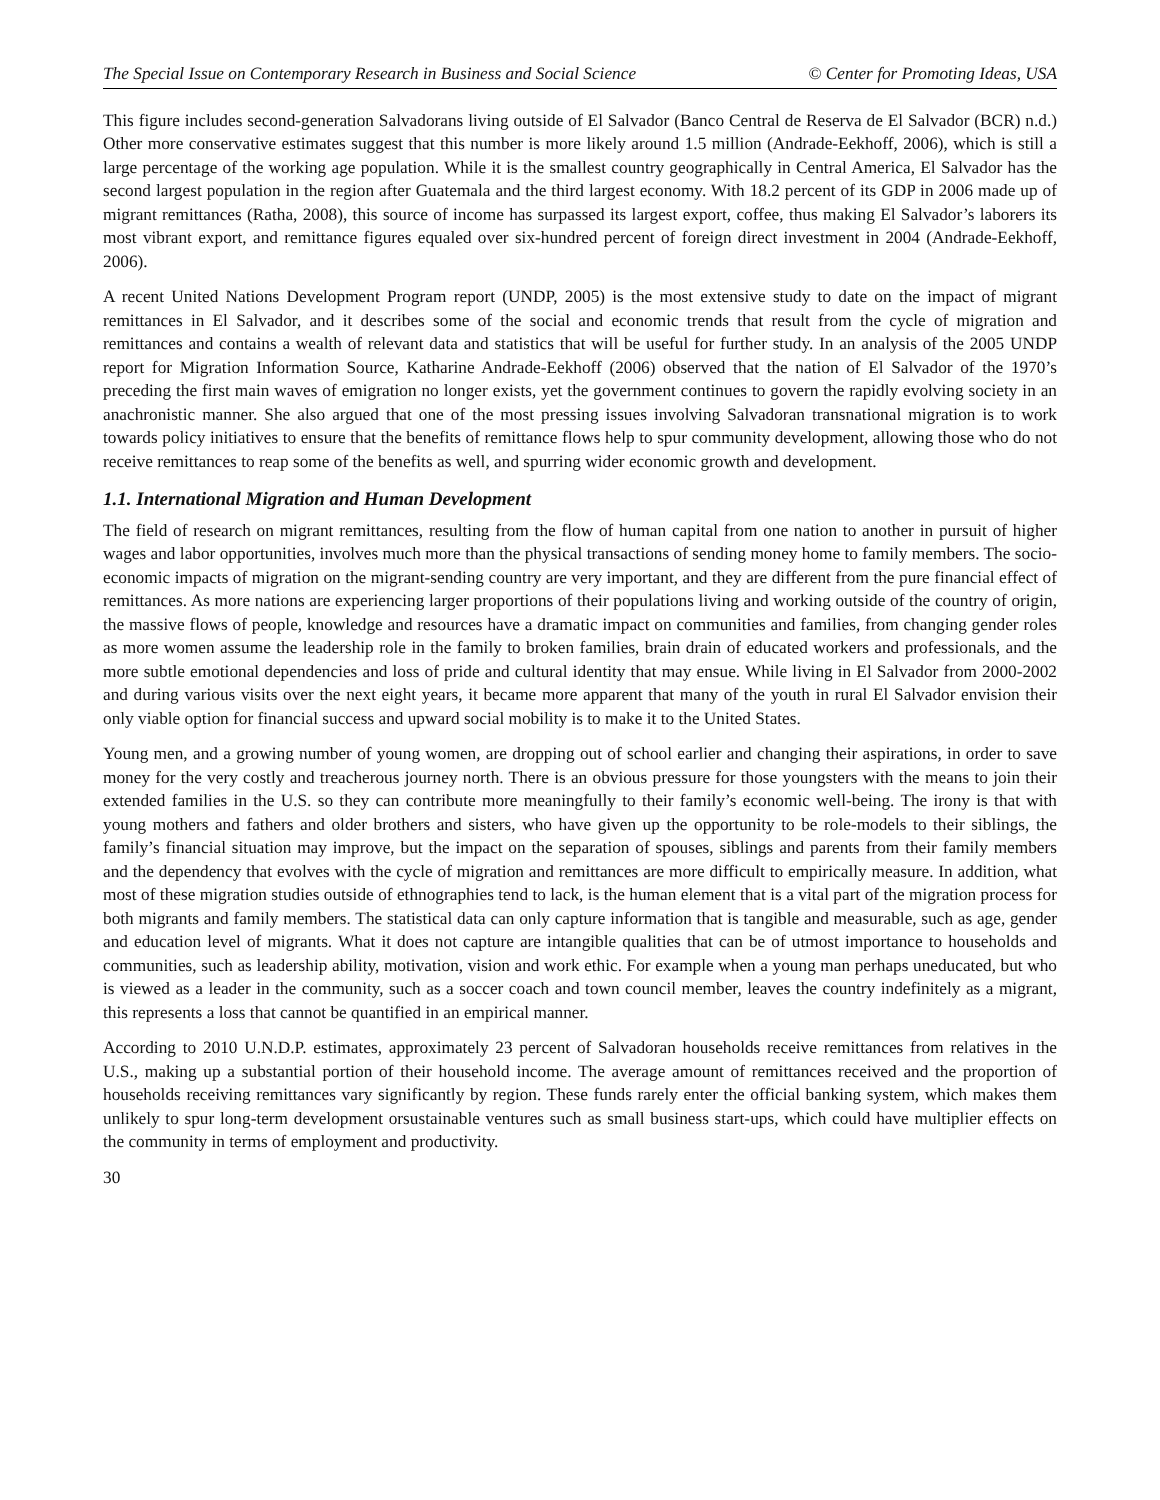The Special Issue on Contemporary Research in Business and Social Science © Center for Promoting Ideas, USA
This figure includes second-generation Salvadorans living outside of El Salvador (Banco Central de Reserva de El Salvador (BCR) n.d.) Other more conservative estimates suggest that this number is more likely around 1.5 million (Andrade-Eekhoff, 2006), which is still a large percentage of the working age population. While it is the smallest country geographically in Central America, El Salvador has the second largest population in the region after Guatemala and the third largest economy. With 18.2 percent of its GDP in 2006 made up of migrant remittances (Ratha, 2008), this source of income has surpassed its largest export, coffee, thus making El Salvador’s laborers its most vibrant export, and remittance figures equaled over six-hundred percent of foreign direct investment in 2004 (Andrade-Eekhoff, 2006).
A recent United Nations Development Program report (UNDP, 2005) is the most extensive study to date on the impact of migrant remittances in El Salvador, and it describes some of the social and economic trends that result from the cycle of migration and remittances and contains a wealth of relevant data and statistics that will be useful for further study. In an analysis of the 2005 UNDP report for Migration Information Source, Katharine Andrade-Eekhoff (2006) observed that the nation of El Salvador of the 1970’s preceding the first main waves of emigration no longer exists, yet the government continues to govern the rapidly evolving society in an anachronistic manner. She also argued that one of the most pressing issues involving Salvadoran transnational migration is to work towards policy initiatives to ensure that the benefits of remittance flows help to spur community development, allowing those who do not receive remittances to reap some of the benefits as well, and spurring wider economic growth and development.
1.1. International Migration and Human Development
The field of research on migrant remittances, resulting from the flow of human capital from one nation to another in pursuit of higher wages and labor opportunities, involves much more than the physical transactions of sending money home to family members. The socio-economic impacts of migration on the migrant-sending country are very important, and they are different from the pure financial effect of remittances. As more nations are experiencing larger proportions of their populations living and working outside of the country of origin, the massive flows of people, knowledge and resources have a dramatic impact on communities and families, from changing gender roles as more women assume the leadership role in the family to broken families, brain drain of educated workers and professionals, and the more subtle emotional dependencies and loss of pride and cultural identity that may ensue. While living in El Salvador from 2000-2002 and during various visits over the next eight years, it became more apparent that many of the youth in rural El Salvador envision their only viable option for financial success and upward social mobility is to make it to the United States.
Young men, and a growing number of young women, are dropping out of school earlier and changing their aspirations, in order to save money for the very costly and treacherous journey north. There is an obvious pressure for those youngsters with the means to join their extended families in the U.S. so they can contribute more meaningfully to their family’s economic well-being. The irony is that with young mothers and fathers and older brothers and sisters, who have given up the opportunity to be role-models to their siblings, the family’s financial situation may improve, but the impact on the separation of spouses, siblings and parents from their family members and the dependency that evolves with the cycle of migration and remittances are more difficult to empirically measure. In addition, what most of these migration studies outside of ethnographies tend to lack, is the human element that is a vital part of the migration process for both migrants and family members. The statistical data can only capture information that is tangible and measurable, such as age, gender and education level of migrants. What it does not capture are intangible qualities that can be of utmost importance to households and communities, such as leadership ability, motivation, vision and work ethic. For example when a young man perhaps uneducated, but who is viewed as a leader in the community, such as a soccer coach and town council member, leaves the country indefinitely as a migrant, this represents a loss that cannot be quantified in an empirical manner.
According to 2010 U.N.D.P. estimates, approximately 23 percent of Salvadoran households receive remittances from relatives in the U.S., making up a substantial portion of their household income. The average amount of remittances received and the proportion of households receiving remittances vary significantly by region. These funds rarely enter the official banking system, which makes them unlikely to spur long-term development orsustainable ventures such as small business start-ups, which could have multiplier effects on the community in terms of employment and productivity.
30